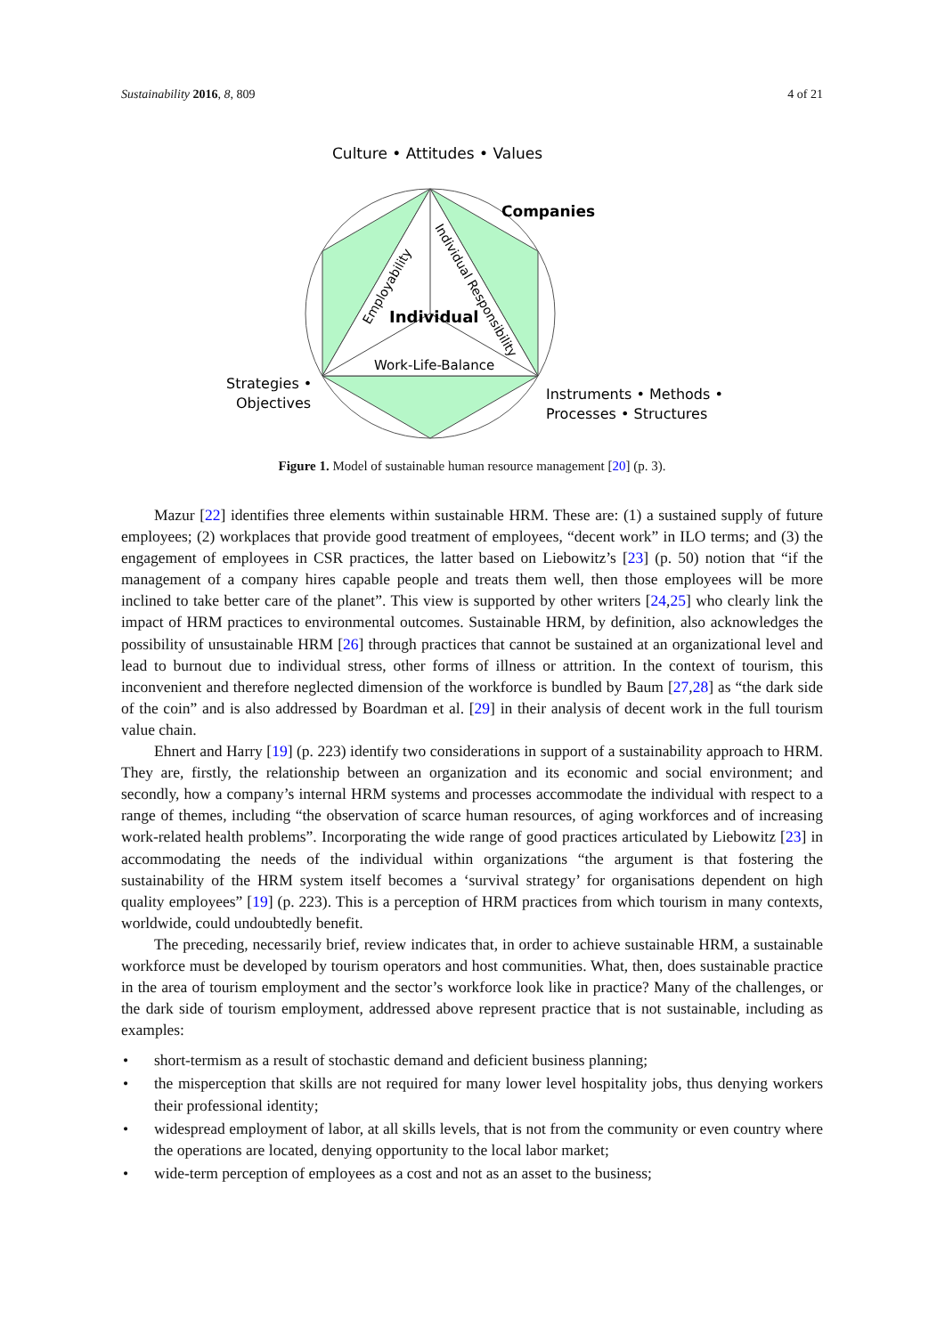Sustainability 2016, 8, 809 4 of 21
Culture • Attitudes • Values
Companies
Individual
Work-Life-Balance
Employability
Individual Responsibility
Strategies •
Objectives
Instruments • Methods •
Processes • Structures
Figure 1. Model of sustainable human resource management [20] (p. 3).
Mazur [22] identifies three elements within sustainable HRM. These are: (1) a sustained supply of future employees; (2) workplaces that provide good treatment of employees, “decent work” in ILO terms; and (3) the engagement of employees in CSR practices, the latter based on Liebowitz’s [23] (p. 50) notion that “if the management of a company hires capable people and treats them well, then those employees will be more inclined to take better care of the planet”. This view is supported by other writers [24,25] who clearly link the impact of HRM practices to environmental outcomes. Sustainable HRM, by definition, also acknowledges the possibility of unsustainable HRM [26] through practices that cannot be sustained at an organizational level and lead to burnout due to individual stress, other forms of illness or attrition. In the context of tourism, this inconvenient and therefore neglected dimension of the workforce is bundled by Baum [27,28] as “the dark side of the coin” and is also addressed by Boardman et al. [29] in their analysis of decent work in the full tourism value chain.
Ehnert and Harry [19] (p. 223) identify two considerations in support of a sustainability approach to HRM. They are, firstly, the relationship between an organization and its economic and social environment; and secondly, how a company’s internal HRM systems and processes accommodate the individual with respect to a range of themes, including “the observation of scarce human resources, of aging workforces and of increasing work-related health problems”. Incorporating the wide range of good practices articulated by Liebowitz [23] in accommodating the needs of the individual within organizations “the argument is that fostering the sustainability of the HRM system itself becomes a ‘survival strategy’ for organisations dependent on high quality employees” [19] (p. 223). This is a perception of HRM practices from which tourism in many contexts, worldwide, could undoubtedly benefit.
The preceding, necessarily brief, review indicates that, in order to achieve sustainable HRM, a sustainable workforce must be developed by tourism operators and host communities. What, then, does sustainable practice in the area of tourism employment and the sector’s workforce look like in practice? Many of the challenges, or the dark side of tourism employment, addressed above represent practice that is not sustainable, including as examples:
• short-termism as a result of stochastic demand and deficient business planning;
• the misperception that skills are not required for many lower level hospitality jobs, thus denying workers their professional identity;
• widespread employment of labor, at all skills levels, that is not from the community or even country where the operations are located, denying opportunity to the local labor market;
• wide-term perception of employees as a cost and not as an asset to the business;